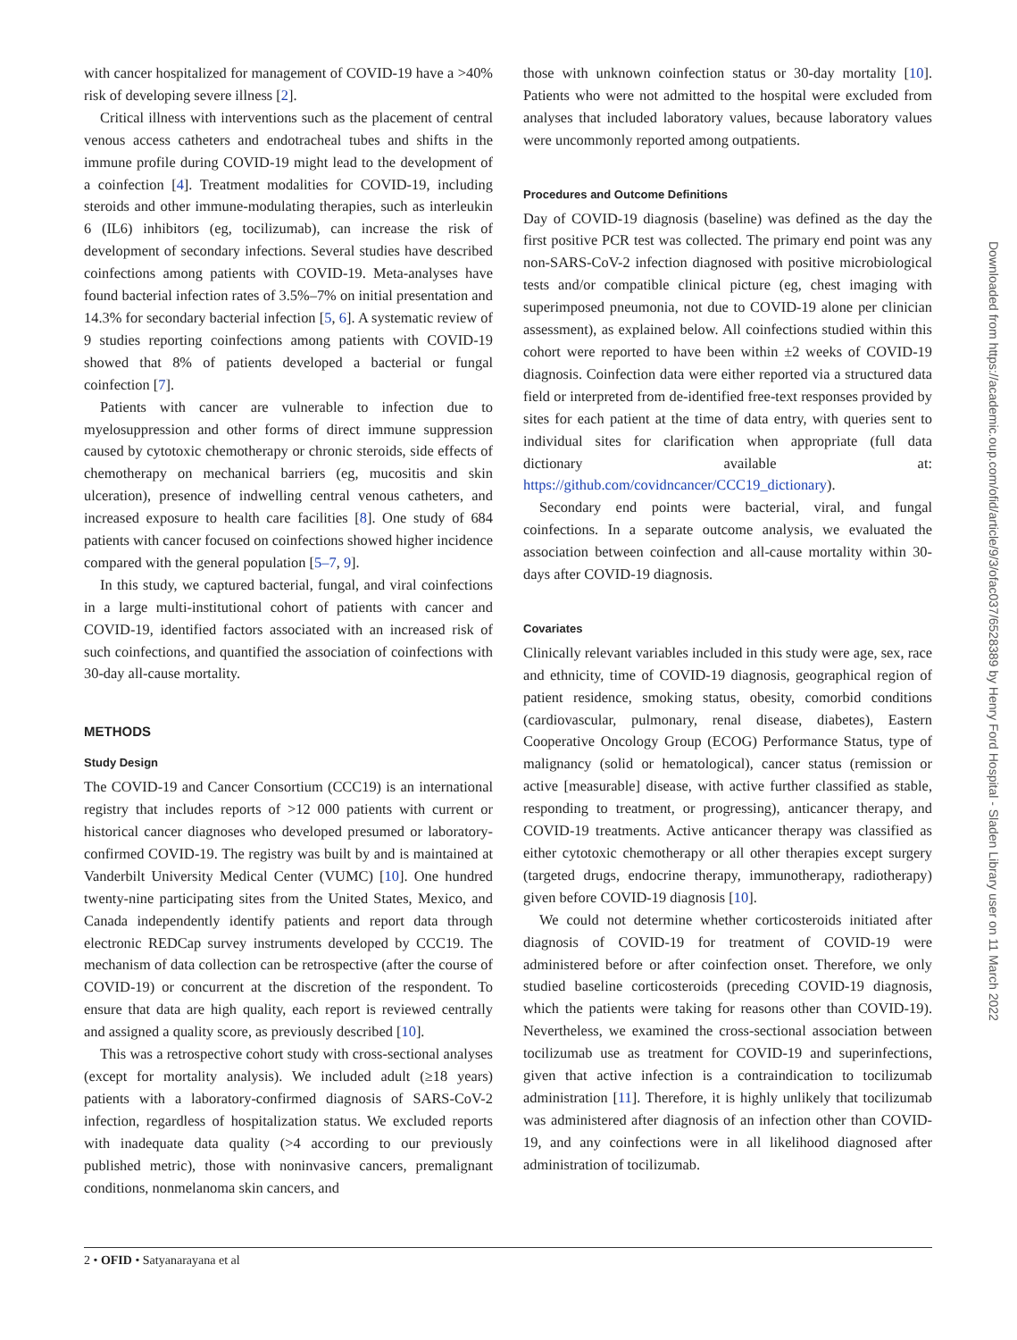with cancer hospitalized for management of COVID-19 have a >40% risk of developing severe illness [2].
Critical illness with interventions such as the placement of central venous access catheters and endotracheal tubes and shifts in the immune profile during COVID-19 might lead to the development of a coinfection [4]. Treatment modalities for COVID-19, including steroids and other immune-modulating therapies, such as interleukin 6 (IL6) inhibitors (eg, tocilizumab), can increase the risk of development of secondary infections. Several studies have described coinfections among patients with COVID-19. Meta-analyses have found bacterial infection rates of 3.5%–7% on initial presentation and 14.3% for secondary bacterial infection [5, 6]. A systematic review of 9 studies reporting coinfections among patients with COVID-19 showed that 8% of patients developed a bacterial or fungal coinfection [7].
Patients with cancer are vulnerable to infection due to myelosuppression and other forms of direct immune suppression caused by cytotoxic chemotherapy or chronic steroids, side effects of chemotherapy on mechanical barriers (eg, mucositis and skin ulceration), presence of indwelling central venous catheters, and increased exposure to health care facilities [8]. One study of 684 patients with cancer focused on coinfections showed higher incidence compared with the general population [5–7, 9].
In this study, we captured bacterial, fungal, and viral coinfections in a large multi-institutional cohort of patients with cancer and COVID-19, identified factors associated with an increased risk of such coinfections, and quantified the association of coinfections with 30-day all-cause mortality.
METHODS
Study Design
The COVID-19 and Cancer Consortium (CCC19) is an international registry that includes reports of >12 000 patients with current or historical cancer diagnoses who developed presumed or laboratory-confirmed COVID-19. The registry was built by and is maintained at Vanderbilt University Medical Center (VUMC) [10]. One hundred twenty-nine participating sites from the United States, Mexico, and Canada independently identify patients and report data through electronic REDCap survey instruments developed by CCC19. The mechanism of data collection can be retrospective (after the course of COVID-19) or concurrent at the discretion of the respondent. To ensure that data are high quality, each report is reviewed centrally and assigned a quality score, as previously described [10].
This was a retrospective cohort study with cross-sectional analyses (except for mortality analysis). We included adult (≥18 years) patients with a laboratory-confirmed diagnosis of SARS-CoV-2 infection, regardless of hospitalization status. We excluded reports with inadequate data quality (>4 according to our previously published metric), those with noninvasive cancers, premalignant conditions, nonmelanoma skin cancers, and
those with unknown coinfection status or 30-day mortality [10]. Patients who were not admitted to the hospital were excluded from analyses that included laboratory values, because laboratory values were uncommonly reported among outpatients.
Procedures and Outcome Definitions
Day of COVID-19 diagnosis (baseline) was defined as the day the first positive PCR test was collected. The primary end point was any non-SARS-CoV-2 infection diagnosed with positive microbiological tests and/or compatible clinical picture (eg, chest imaging with superimposed pneumonia, not due to COVID-19 alone per clinician assessment), as explained below. All coinfections studied within this cohort were reported to have been within ±2 weeks of COVID-19 diagnosis. Coinfection data were either reported via a structured data field or interpreted from de-identified free-text responses provided by sites for each patient at the time of data entry, with queries sent to individual sites for clarification when appropriate (full data dictionary available at: https://github.com/covidncancer/CCC19_dictionary).
Secondary end points were bacterial, viral, and fungal coinfections. In a separate outcome analysis, we evaluated the association between coinfection and all-cause mortality within 30-days after COVID-19 diagnosis.
Covariates
Clinically relevant variables included in this study were age, sex, race and ethnicity, time of COVID-19 diagnosis, geographical region of patient residence, smoking status, obesity, comorbid conditions (cardiovascular, pulmonary, renal disease, diabetes), Eastern Cooperative Oncology Group (ECOG) Performance Status, type of malignancy (solid or hematological), cancer status (remission or active [measurable] disease, with active further classified as stable, responding to treatment, or progressing), anticancer therapy, and COVID-19 treatments. Active anticancer therapy was classified as either cytotoxic chemotherapy or all other therapies except surgery (targeted drugs, endocrine therapy, immunotherapy, radiotherapy) given before COVID-19 diagnosis [10].
We could not determine whether corticosteroids initiated after diagnosis of COVID-19 for treatment of COVID-19 were administered before or after coinfection onset. Therefore, we only studied baseline corticosteroids (preceding COVID-19 diagnosis, which the patients were taking for reasons other than COVID-19). Nevertheless, we examined the cross-sectional association between tocilizumab use as treatment for COVID-19 and superinfections, given that active infection is a contraindication to tocilizumab administration [11]. Therefore, it is highly unlikely that tocilizumab was administered after diagnosis of an infection other than COVID-19, and any coinfections were in all likelihood diagnosed after administration of tocilizumab.
2 • OFID • Satyanarayana et al
Downloaded from https://academic.oup.com/ofid/article/9/3/ofac037/6528389 by Henry Ford Hospital - Sladen Library user on 11 March 2022